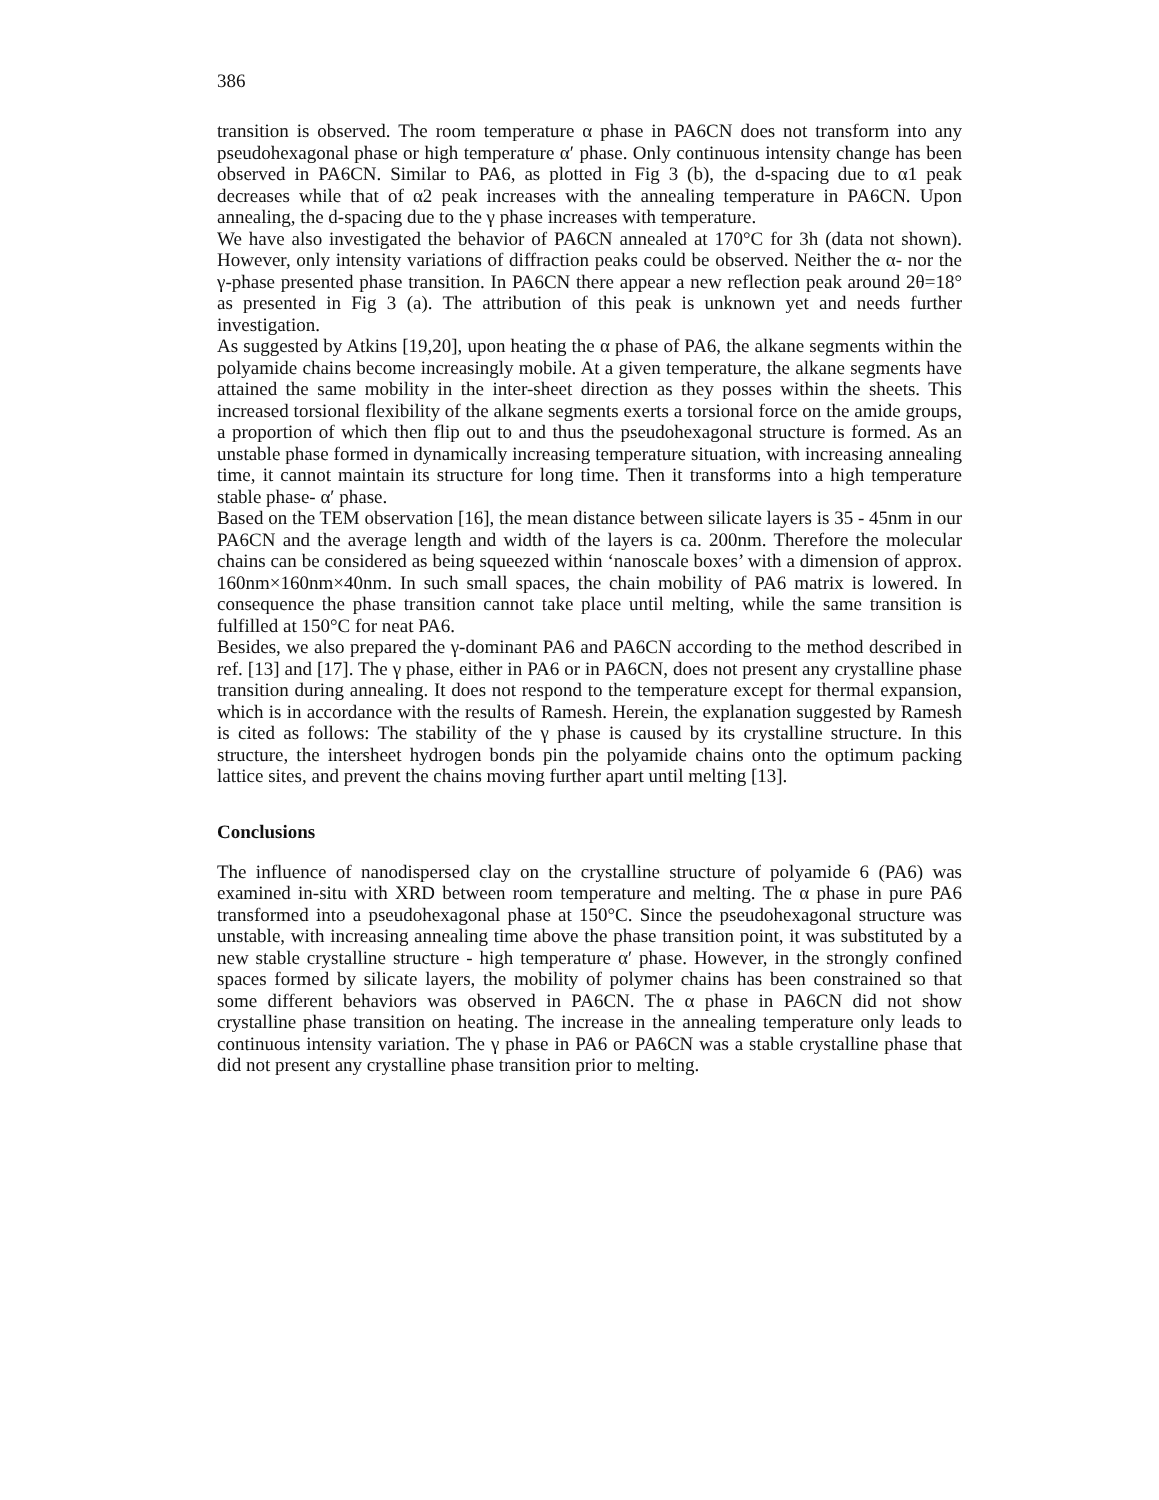386
transition is observed. The room temperature α phase in PA6CN does not transform into any pseudohexagonal phase or high temperature α′ phase. Only continuous intensity change has been observed in PA6CN. Similar to PA6, as plotted in Fig 3 (b), the d-spacing due to α1 peak decreases while that of α2 peak increases with the annealing temperature in PA6CN. Upon annealing, the d-spacing due to the γ phase increases with temperature.
We have also investigated the behavior of PA6CN annealed at 170°C for 3h (data not shown). However, only intensity variations of diffraction peaks could be observed. Neither the α- nor the γ-phase presented phase transition. In PA6CN there appear a new reflection peak around 2θ=18° as presented in Fig 3 (a). The attribution of this peak is unknown yet and needs further investigation.
As suggested by Atkins [19,20], upon heating the α phase of PA6, the alkane segments within the polyamide chains become increasingly mobile. At a given temperature, the alkane segments have attained the same mobility in the inter-sheet direction as they posses within the sheets. This increased torsional flexibility of the alkane segments exerts a torsional force on the amide groups, a proportion of which then flip out to and thus the pseudohexagonal structure is formed. As an unstable phase formed in dynamically increasing temperature situation, with increasing annealing time, it cannot maintain its structure for long time. Then it transforms into a high temperature stable phase- α′ phase.
Based on the TEM observation [16], the mean distance between silicate layers is 35 - 45nm in our PA6CN and the average length and width of the layers is ca. 200nm. Therefore the molecular chains can be considered as being squeezed within ‘nanoscale boxes’ with a dimension of approx. 160nm×160nm×40nm. In such small spaces, the chain mobility of PA6 matrix is lowered. In consequence the phase transition cannot take place until melting, while the same transition is fulfilled at 150°C for neat PA6.
Besides, we also prepared the γ-dominant PA6 and PA6CN according to the method described in ref. [13] and [17]. The γ phase, either in PA6 or in PA6CN, does not present any crystalline phase transition during annealing. It does not respond to the temperature except for thermal expansion, which is in accordance with the results of Ramesh. Herein, the explanation suggested by Ramesh is cited as follows: The stability of the γ phase is caused by its crystalline structure. In this structure, the intersheet hydrogen bonds pin the polyamide chains onto the optimum packing lattice sites, and prevent the chains moving further apart until melting [13].
Conclusions
The influence of nanodispersed clay on the crystalline structure of polyamide 6 (PA6) was examined in-situ with XRD between room temperature and melting. The α phase in pure PA6 transformed into a pseudohexagonal phase at 150°C. Since the pseudohexagonal structure was unstable, with increasing annealing time above the phase transition point, it was substituted by a new stable crystalline structure - high temperature α′ phase. However, in the strongly confined spaces formed by silicate layers, the mobility of polymer chains has been constrained so that some different behaviors was observed in PA6CN. The α phase in PA6CN did not show crystalline phase transition on heating. The increase in the annealing temperature only leads to continuous intensity variation. The γ phase in PA6 or PA6CN was a stable crystalline phase that did not present any crystalline phase transition prior to melting.